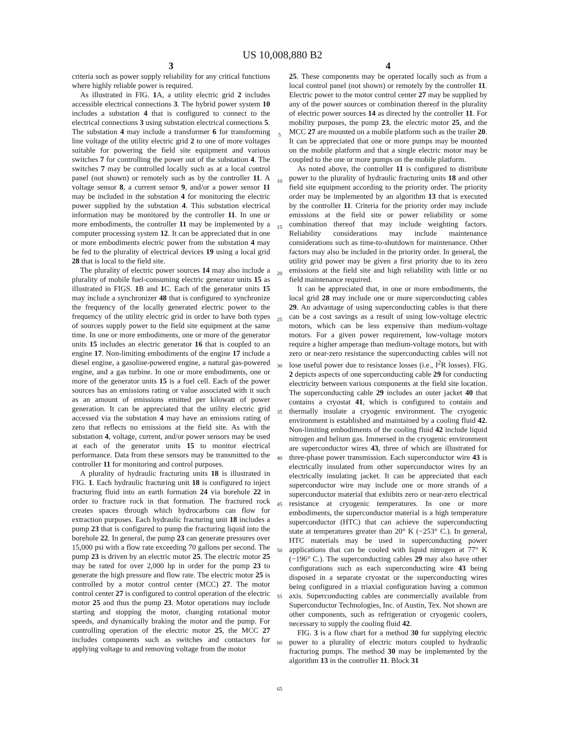US 10,008,880 B2
3
criteria such as power supply reliability for any critical functions where highly reliable power is required.
As illustrated in FIG. 1 A, a utility electric grid 2 includes accessible electrical connections 3. The hybrid power system 10 includes a substation 4 that is configured to connect to the electrical connections 3 using substation electrical connections 5. The substation 4 may include a transformer 6 for transforming line voltage of the utility electric grid 2 to one of more voltages suitable for powering the field site equipment and various switches 7 for controlling the power out of the substation 4. The switches 7 may be controlled locally such as at a local control panel (not shown) or remotely such as by the controller 11. A voltage sensor 8, a current sensor 9, and/or a power sensor 11 may be included in the substation 4 for monitoring the electric power supplied by the substation 4. This substation electrical information may be monitored by the controller 11. In one or more embodiments, the controller 11 may be implemented by a computer processing system 12. It can be appreciated that in one or more embodiments electric power from the substation 4 may be fed to the plurality of electrical devices 19 using a local grid 28 that is local to the field site.
The plurality of electric power sources 14 may also include a plurality of mobile fuel-consuming electric generator units 15 as illustrated in FIGS. 1 B and 1 C. Each of the generator units 15 may include a synchronizer 48 that is configured to synchronize the frequency of the locally generated electric power to the frequency of the utility electric grid in order to have both types of sources supply power to the field site equipment at the same time. In one or more embodiments, one or more of the generator units 15 includes an electric generator 16 that is coupled to an engine 17. Non-limiting embodiments of the engine 17 include a diesel engine, a gasoline-powered engine, a natural gas-powered engine, and a gas turbine. In one or more embodiments, one or more of the generator units 15 is a fuel cell. Each of the power sources has an emissions rating or value associated with it such as an amount of emissions emitted per kilowatt of power generation. It can be appreciated that the utility electric grid accessed via the substation 4 may have an emissions rating of zero that reflects no emissions at the field site. As with the substation 4, voltage, current, and/or power sensors may be used at each of the generator units 15 to monitor electrical performance. Data from these sensors may be transmitted to the controller 11 for monitoring and control purposes.
A plurality of hydraulic fracturing units 18 is illustrated in FIG. 1. Each hydraulic fracturing unit 18 is configured to inject fracturing fluid into an earth formation 24 via borehole 22 in order to fracture rock in that formation. The fractured rock creates spaces through which hydrocarbons can flow for extraction purposes. Each hydraulic fracturing unit 18 includes a pump 23 that is configured to pump the fracturing liquid into the borehole 22. In general, the pump 23 can generate pressures over 15,000 psi with a flow rate exceeding 70 gallons per second. The pump 23 is driven by an electric motor 25. The electric motor 25 may be rated for over 2,000 hp in order for the pump 23 to generate the high pressure and flow rate. The electric motor 25 is controlled by a motor control center (MCC) 27. The motor control center 27 is configured to control operation of the electric motor 25 and thus the pump 23. Motor operations may include starting and stopping the motor, changing rotational motor speeds, and dynamically braking the motor and the pump. For controlling operation of the electric motor 25, the MCC 27 includes components such as switches and contactors for applying voltage to and removing voltage from the motor
5
10
15
20
25
30
35
40
45
50
55
60
65
4
25. These components may be operated locally such as from a local control panel (not shown) or remotely by the controller 11. Electric power to the motor control center 27 may be supplied by any of the power sources or combination thereof in the plurality of electric power sources 14 as directed by the controller 11. For mobility purposes, the pump 23, the electric motor 25, and the MCC 27 are mounted on a mobile platform such as the trailer 20. It can be appreciated that one or more pumps may be mounted on the mobile platform and that a single electric motor may be coupled to the one or more pumps on the mobile platform.
As noted above, the controller 11 is configured to distribute power to the plurality of hydraulic fracturing units 18 and other field site equipment according to the priority order. The priority order may be implemented by an algorithm 13 that is executed by the controller 11. Criteria for the priority order may include emissions at the field site or power reliability or some combination thereof that may include weighting factors. Reliability considerations may include maintenance considerations such as time-to-shutdown for maintenance. Other factors may also be included in the priority order. In general, the utility grid power may be given a first priority due to its zero emissions at the field site and high reliability with little or no field maintenance required.
It can be appreciated that, in one or more embodiments, the local grid 28 may include one or more superconducting cables 29. An advantage of using superconducting cables is that there can be a cost savings as a result of using low-voltage electric motors, which can be less expensive than medium-voltage motors. For a given power requirement, low-voltage motors require a higher amperage than medium-voltage motors, but with zero or near-zero resistance the superconducting cables will not lose useful power due to resistance losses (i.e., I<sup>2</sup>R losses). FIG. 2 depicts aspects of one superconducting cable 29 for conducting electricity between various components at the field site location. The superconducting cable 29 includes an outer jacket 40 that contains a cryostat 41, which is configured to contain and thermally insulate a cryogenic environment. The cryogenic environment is established and maintained by a cooling fluid 42. Non-limiting embodiments of the cooling fluid 42 include liquid nitrogen and helium gas. Immersed in the cryogenic environment are superconductor wires 43, three of which are illustrated for three-phase power transmission. Each superconductor wire 43 is electrically insulated from other superconductor wires by an electrically insulating jacket. It can be appreciated that each superconductor wire may include one or more strands of a superconductor material that exhibits zero or near-zero electrical resistance at cryogenic temperatures. In one or more embodiments, the superconductor material is a high temperature superconductor (HTC) that can achieve the superconducting state at temperatures greater than 20° K (−253° C.). In general, HTC materials may be used in superconducting power applications that can be cooled with liquid nitrogen at 77° K (−196° C.). The superconducting cables 29 may also have other configurations such as each superconducting wire 43 being disposed in a separate cryostat or the superconducting wires being configured in a triaxial configuration having a common axis. Superconducting cables are commercially available from Superconductor Technologies, Inc. of Austin, Tex. Not shown are other components, such as refrigeration or cryogenic coolers, necessary to supply the cooling fluid 42.
FIG. 3 is a flow chart for a method 30 for supplying electric power to a plurality of electric motors coupled to hydraulic fracturing pumps. The method 30 may be implemented by the algorithm 13 in the controller 11. Block 31